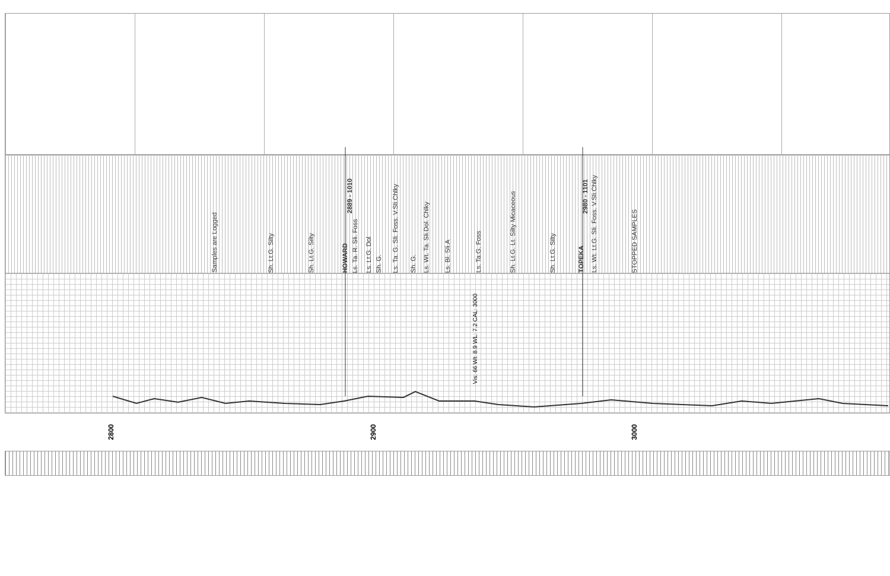Samples are Logged
Sh. Lt.G. Silty
Sh. Lt.G. Silty
HOWARD
2889 - 1010
Ls. Ta. R. Sli. Foss
Ls. Lt.G. Dol
Sh. G.
Ls. Ta. G. Sli. Foss. V.Sli.Chlky
Sh. G.
Ls. Wt. Ta. Sli.Dol. Chlky
Ls. Bl. Sli.A
Ls. Ta.G. Foss
Sh. Lt.G. Lt. Silty Micaceous
Sh. Lt.G. Silty
TOPEKA
2980 - 1101
Ls. Wt. Lt.G. Sli. Foss. V.Sli.Chlky
STOPPED SAMPLES
Vis: 66 Wt: 8.9 WL: 7.2 CAL: 3000
2800
2900
3000